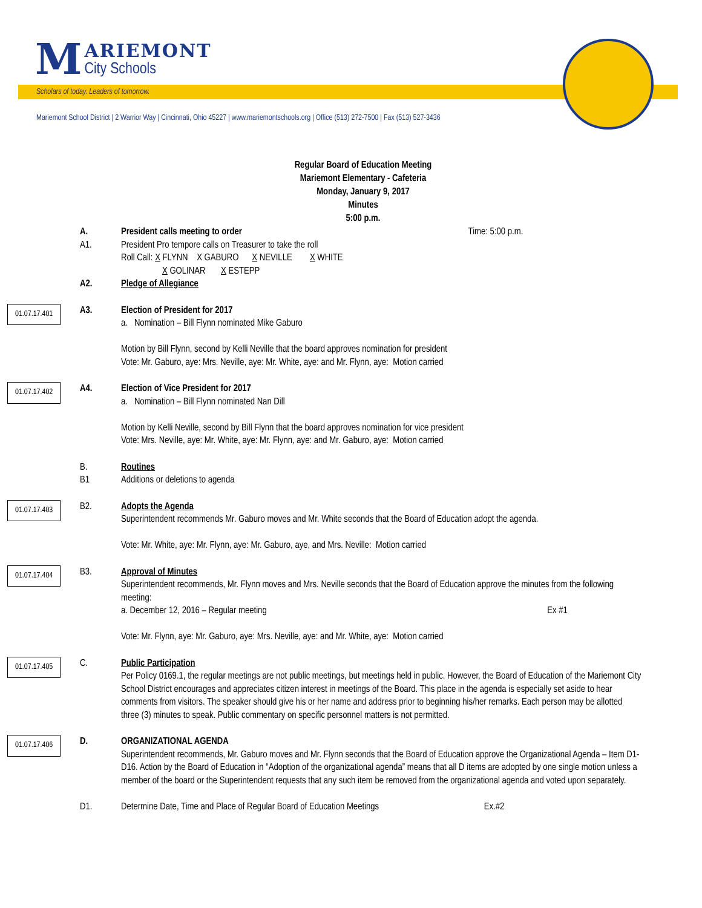M
ARIEMONT
City Schools
Scholars of today. Leaders of tomorrow.
Mariemont School District | 2 Warrior Way | Cincinnati, Ohio 45227 | www.mariemontschools.org | Office (513) 272-7500 | Fax (513) 527-3436
Regular Board of Education Meeting
Mariemont Elementary - Cafeteria
Monday, January 9, 2017
Minutes
5:00 p.m.
A.
A1.
President calls meeting to order Time: 5:00 p.m.
President Pro tempore calls on Treasurer to take the roll
Roll Call: X FLYNN X GABURO X NEVILLE X WHITE
X GOLINAR X ESTEPP
A2. Pledge of Allegiance
01.07.17.401
A3. Election of President for 2017
a. Nomination – Bill Flynn nominated Mike Gaburo
Motion by Bill Flynn, second by Kelli Neville that the board approves nomination for president
Vote: Mr. Gaburo, aye: Mrs. Neville, aye: Mr. White, aye: and Mr. Flynn, aye: Motion carried
01.07.17.402
A4. Election of Vice President for 2017
a. Nomination – Bill Flynn nominated Nan Dill
Motion by Kelli Neville, second by Bill Flynn that the board approves nomination for vice president
Vote: Mrs. Neville, aye: Mr. White, aye: Mr. Flynn, aye: and Mr. Gaburo, aye: Motion carried
B.
B1
Routines
Additions or deletions to agenda
01.07.17.403
B2. Adopts the Agenda
Superintendent recommends Mr. Gaburo moves and Mr. White seconds that the Board of Education adopt the agenda.
Vote: Mr. White, aye: Mr. Flynn, aye: Mr. Gaburo, aye, and Mrs. Neville: Motion carried
01.07.17.404
B3. Approval of Minutes
Superintendent recommends, Mr. Flynn moves and Mrs. Neville seconds that the Board of Education approve the minutes from the following meeting:
a. December 12, 2016 – Regular meeting Ex #1
Vote: Mr. Flynn, aye: Mr. Gaburo, aye: Mrs. Neville, aye: and Mr. White, aye: Motion carried
01.07.17.405
C. Public Participation
Per Policy 0169.1, the regular meetings are not public meetings, but meetings held in public. However, the Board of Education of the Mariemont City School District encourages and appreciates citizen interest in meetings of the Board. This place in the agenda is especially set aside to hear comments from visitors. The speaker should give his or her name and address prior to beginning his/her remarks. Each person may be allotted three (3) minutes to speak. Public commentary on specific personnel matters is not permitted.
01.07.17.406
D. ORGANIZATIONAL AGENDA
Superintendent recommends, Mr. Gaburo moves and Mr. Flynn seconds that the Board of Education approve the Organizational Agenda – Item D1-D16. Action by the Board of Education in “Adoption of the organizational agenda” means that all D items are adopted by one single motion unless a member of the board or the Superintendent requests that any such item be removed from the organizational agenda and voted upon separately.
D1. Determine Date, Time and Place of Regular Board of Education Meetings Ex.#2